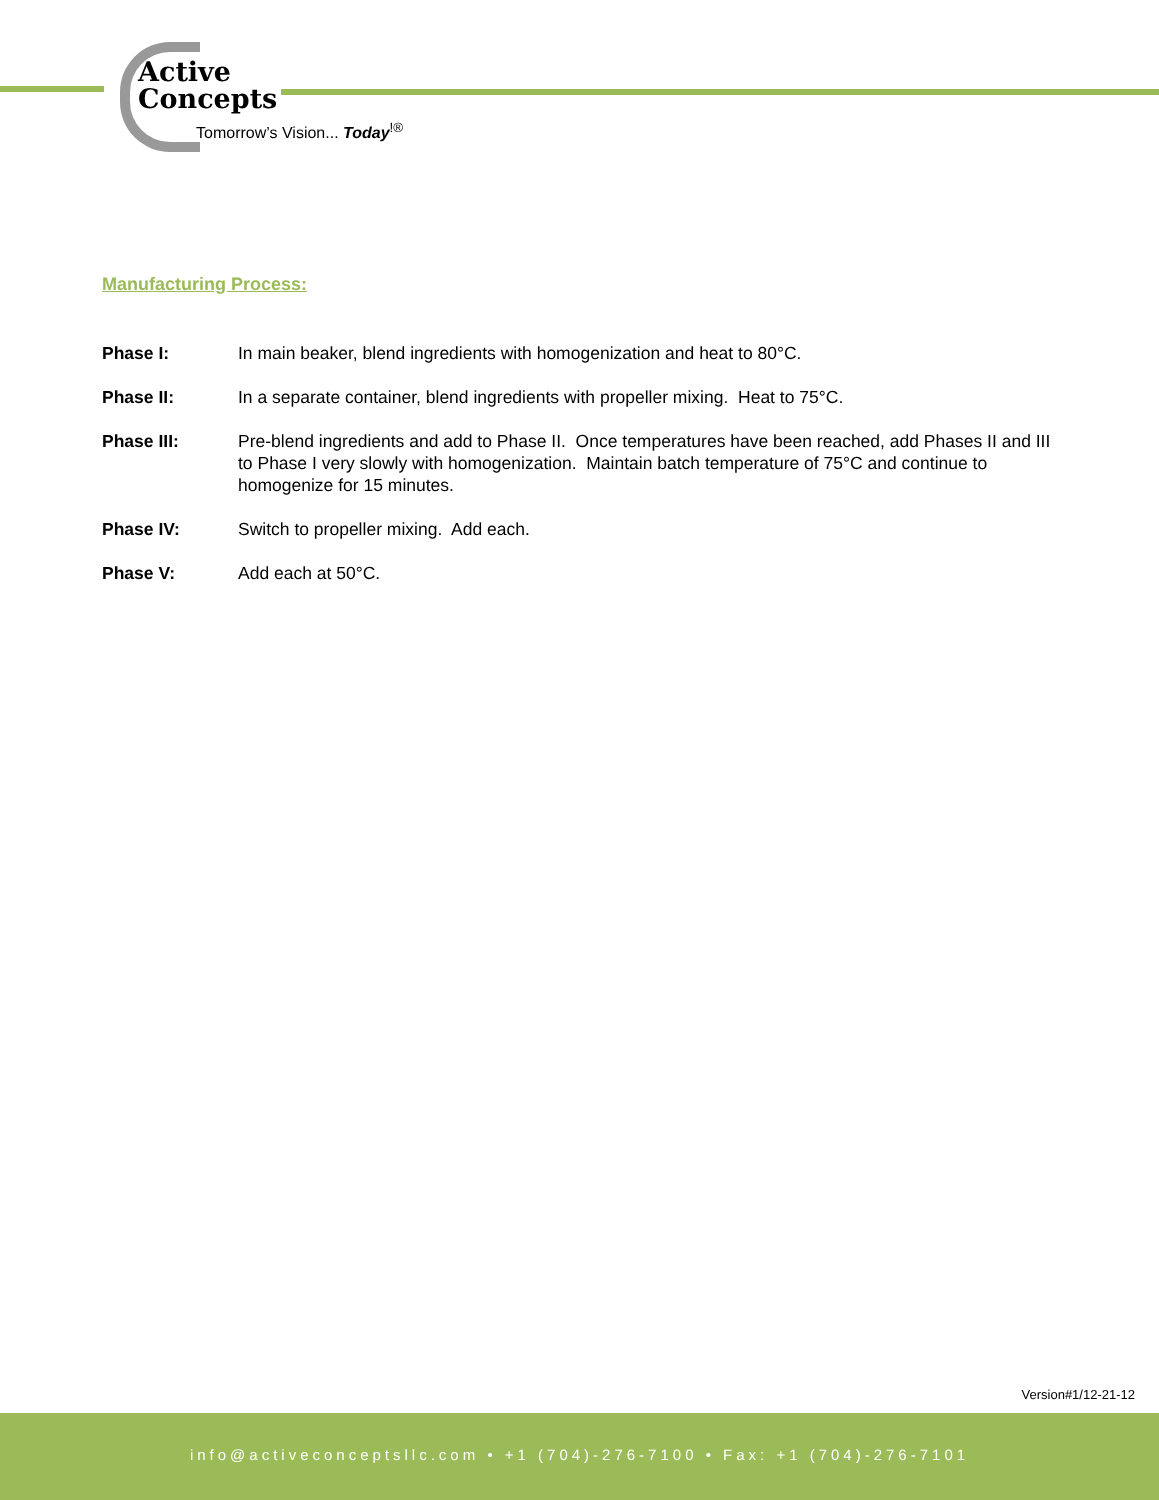Active
Concepts
Tomorrow’s Vision... Today<sup>!®</sup>
Manufacturing Process:
Phase I: In main beaker, blend ingredients with homogenization and heat to 80°C.
Phase II: In a separate container, blend ingredients with propeller mixing. Heat to 75°C.
Phase III: Pre-blend ingredients and add to Phase II. Once temperatures have been reached, add Phases II and III to Phase I very slowly with homogenization. Maintain batch temperature of 75°C and continue to homogenize for 15 minutes.
Phase IV: Switch to propeller mixing. Add each.
Phase V: Add each at 50°C.
Version#1/12-21-12
info@activeconceptsllc.com • +1 (704)-276-7100 • Fax: +1 (704)-276-7101